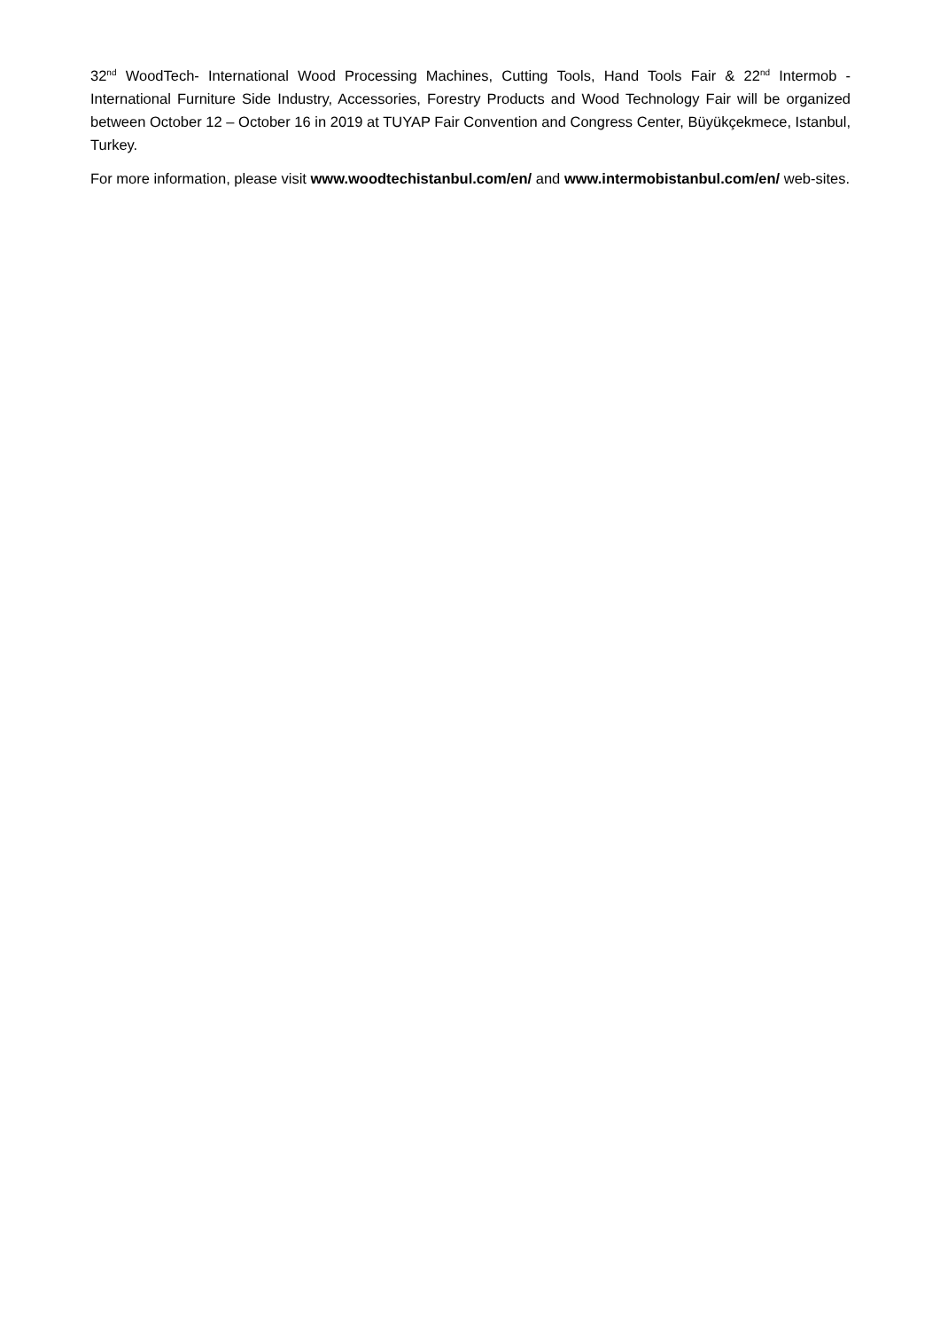32<sup>nd</sup> WoodTech- International Wood Processing Machines, Cutting Tools, Hand Tools Fair & 22<sup>nd</sup> Intermob - International Furniture Side Industry, Accessories, Forestry Products and Wood Technology Fair will be organized between October 12 – October 16 in 2019 at TUYAP Fair Convention and Congress Center, Büyükçekmece, Istanbul, Turkey.
For more information, please visit www.woodtechistanbul.com/en/ and www.intermobistanbul.com/en/ web-sites.